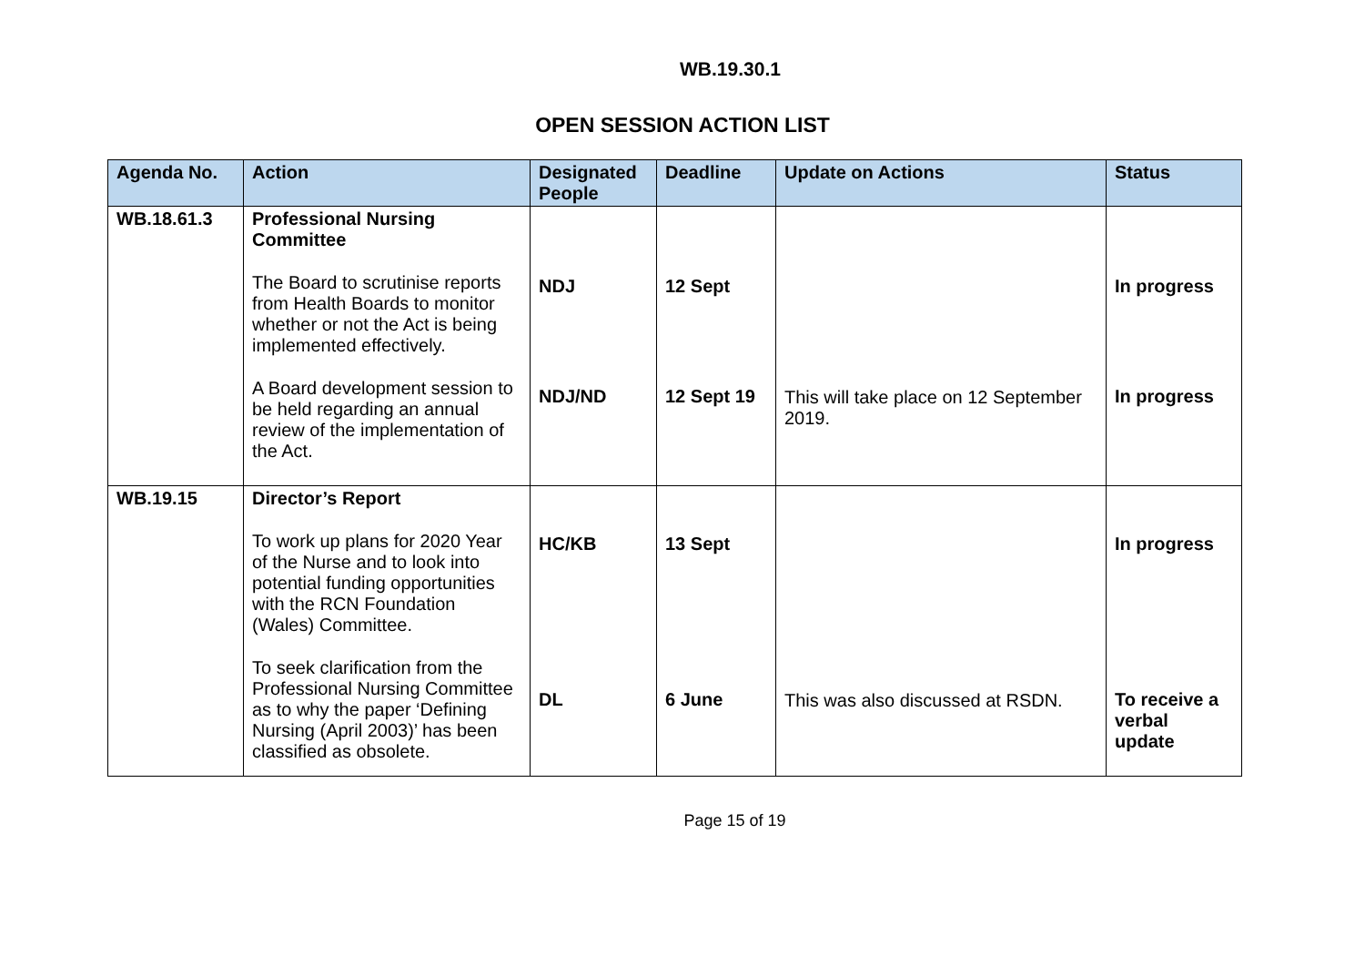WB.19.30.1
OPEN SESSION ACTION LIST
| Agenda No. | Action | Designated People | Deadline | Update on Actions | Status |
| --- | --- | --- | --- | --- | --- |
| WB.18.61.3 | Professional Nursing Committee The Board to scrutinise reports from Health Boards to monitor whether or not the Act is being implemented effectively. A Board development session to be held regarding an annual review of the implementation of the Act. | NDJ NDJ/ND | 12 Sept 12 Sept 19 | This will take place on 12 September 2019. | In progress In progress |
| WB.19.15 | Director’s Report To work up plans for 2020 Year of the Nurse and to look into potential funding opportunities with the RCN Foundation (Wales) Committee. To seek clarification from the Professional Nursing Committee as to why the paper ‘Defining Nursing (April 2003)’ has been classified as obsolete. | HC/KB DL | 13 Sept 6 June | This was also discussed at RSDN. | In progress To receive a verbal update |
Page 15 of 19